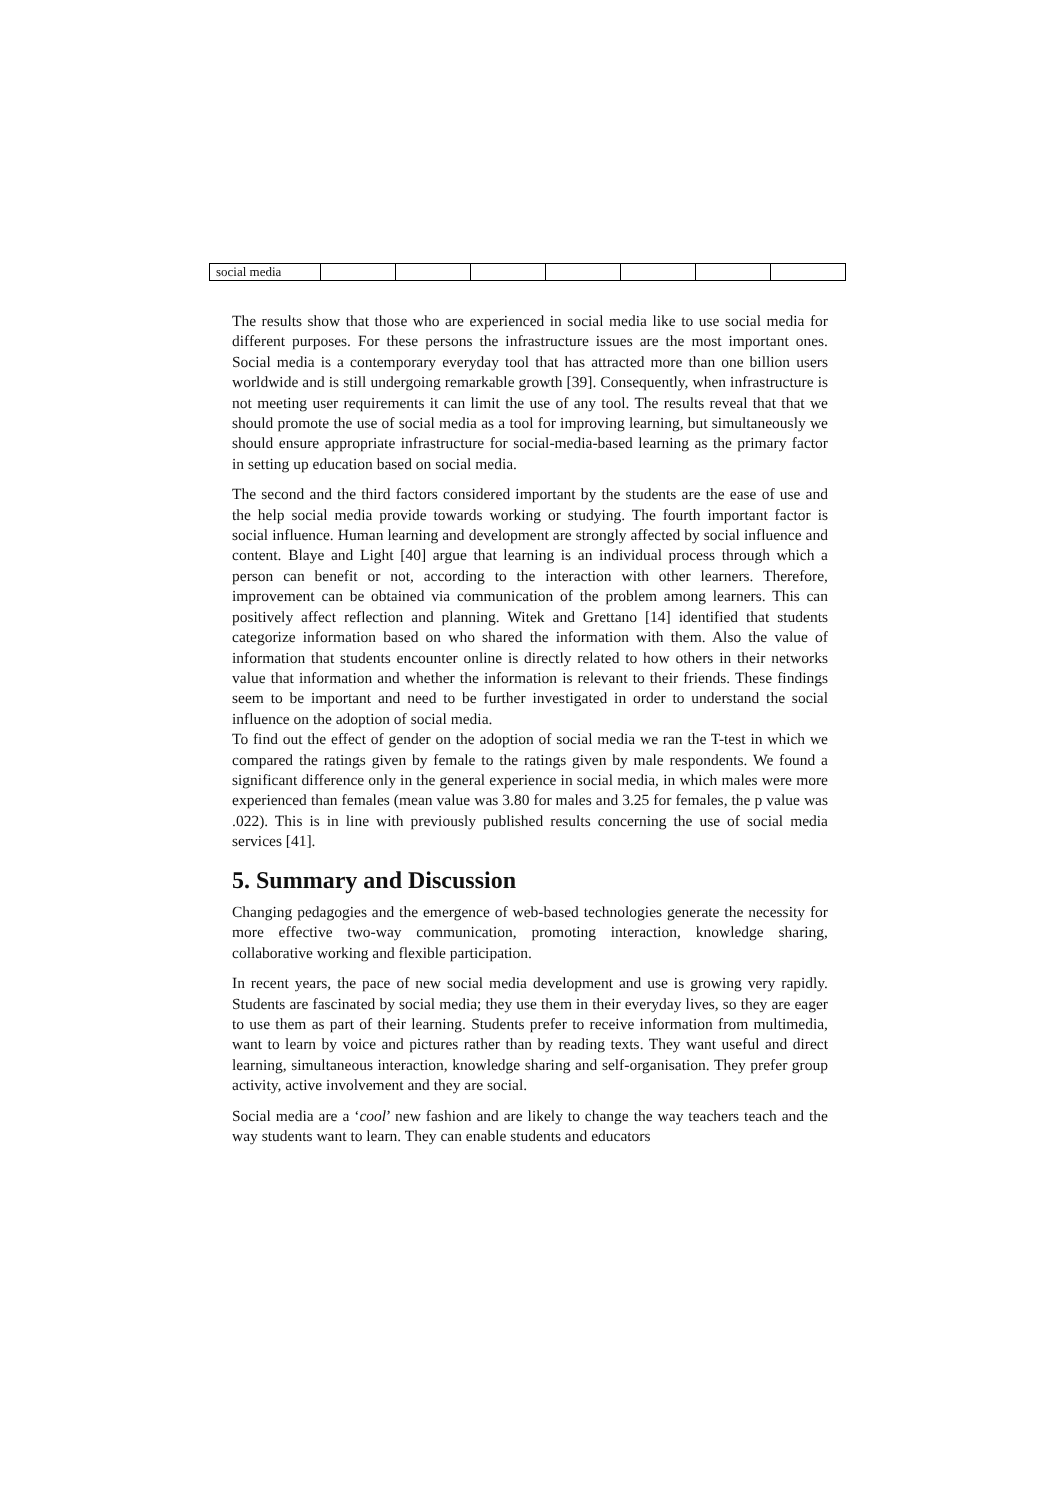| social media | | | | | | | |
The results show that those who are experienced in social media like to use social media for different purposes. For these persons the infrastructure issues are the most important ones. Social media is a contemporary everyday tool that has attracted more than one billion users worldwide and is still undergoing remarkable growth [39]. Consequently, when infrastructure is not meeting user requirements it can limit the use of any tool. The results reveal that that we should promote the use of social media as a tool for improving learning, but simultaneously we should ensure appropriate infrastructure for social-media-based learning as the primary factor in setting up education based on social media.
The second and the third factors considered important by the students are the ease of use and the help social media provide towards working or studying. The fourth important factor is social influence. Human learning and development are strongly affected by social influence and content. Blaye and Light [40] argue that learning is an individual process through which a person can benefit or not, according to the interaction with other learners. Therefore, improvement can be obtained via communication of the problem among learners. This can positively affect reflection and planning. Witek and Grettano [14] identified that students categorize information based on who shared the information with them. Also the value of information that students encounter online is directly related to how others in their networks value that information and whether the information is relevant to their friends. These findings seem to be important and need to be further investigated in order to understand the social influence on the adoption of social media.
To find out the effect of gender on the adoption of social media we ran the T-test in which we compared the ratings given by female to the ratings given by male respondents. We found a significant difference only in the general experience in social media, in which males were more experienced than females (mean value was 3.80 for males and 3.25 for females, the p value was .022). This is in line with previously published results concerning the use of social media services [41].
5. Summary and Discussion
Changing pedagogies and the emergence of web-based technologies generate the necessity for more effective two-way communication, promoting interaction, knowledge sharing, collaborative working and flexible participation.
In recent years, the pace of new social media development and use is growing very rapidly. Students are fascinated by social media; they use them in their everyday lives, so they are eager to use them as part of their learning. Students prefer to receive information from multimedia, want to learn by voice and pictures rather than by reading texts. They want useful and direct learning, simultaneous interaction, knowledge sharing and self-organisation. They prefer group activity, active involvement and they are social.
Social media are a ‘cool’ new fashion and are likely to change the way teachers teach and the way students want to learn. They can enable students and educators